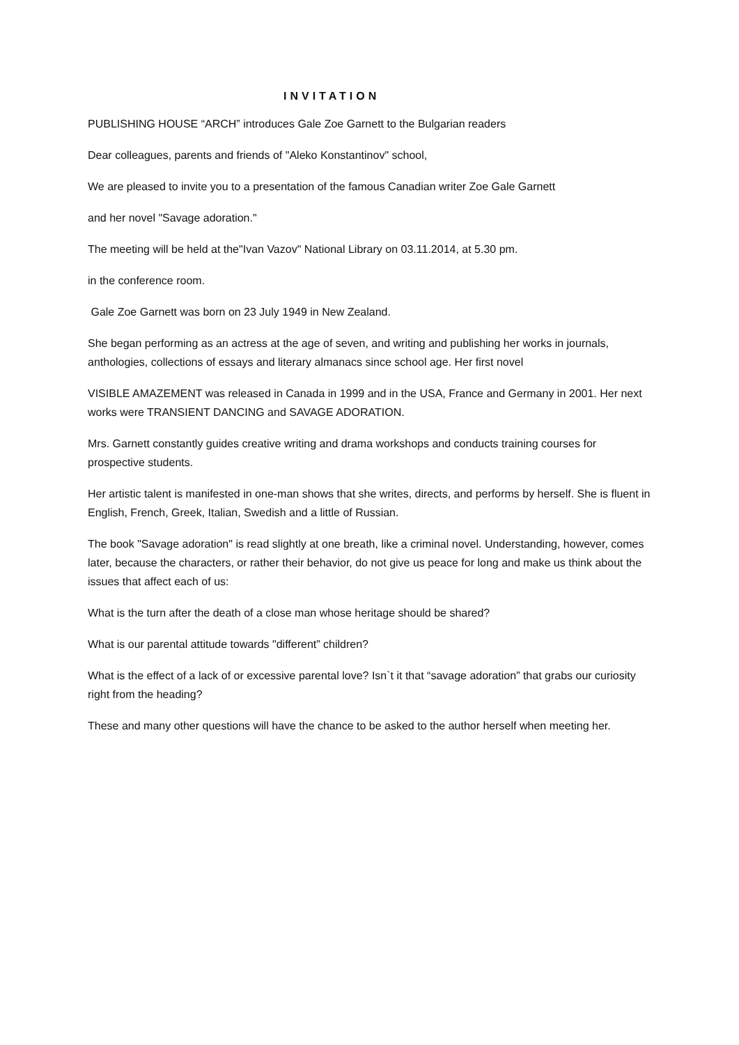INVITATION
PUBLISHING HOUSE “ARCH” introduces Gale Zoe Garnett to the Bulgarian readers
Dear colleagues, parents and friends of "Aleko Konstantinov" school,
We are pleased to invite you to a presentation of the famous Canadian writer Zoe Gale Garnett
and her novel "Savage adoration."
The meeting will be held at the"Ivan Vazov" National Library on 03.11.2014, at 5.30 pm.
in the conference room.
Gale Zoe Garnett was born on 23 July 1949 in New Zealand.
She began performing as an actress at the age of seven, and writing and publishing her works in journals, anthologies, collections of essays and literary almanacs since school age. Her first novel
VISIBLE AMAZEMENT was released in Canada in 1999 and in the USA, France and Germany in 2001. Her next works were TRANSIENT DANCING and SAVAGE ADORATION.
Mrs. Garnett constantly guides creative writing and drama workshops and conducts training courses for prospective students.
Her artistic talent is manifested in one-man shows that she writes, directs, and performs by herself. She is fluent in English, French, Greek, Italian, Swedish and a little of Russian.
The book "Savage adoration" is read slightly at one breath, like a criminal novel. Understanding, however, comes later, because the characters, or rather their behavior, do not give us peace for long and make us think about the issues that affect each of us:
What is the turn after the death of a close man whose heritage should be shared?
What is our parental attitude towards "different” children?
What is the effect of a lack of or excessive parental love? Isn`t it that “savage adoration” that grabs our curiosity right from the heading?
These and many other questions will have the chance to be asked to the author herself when meeting her.